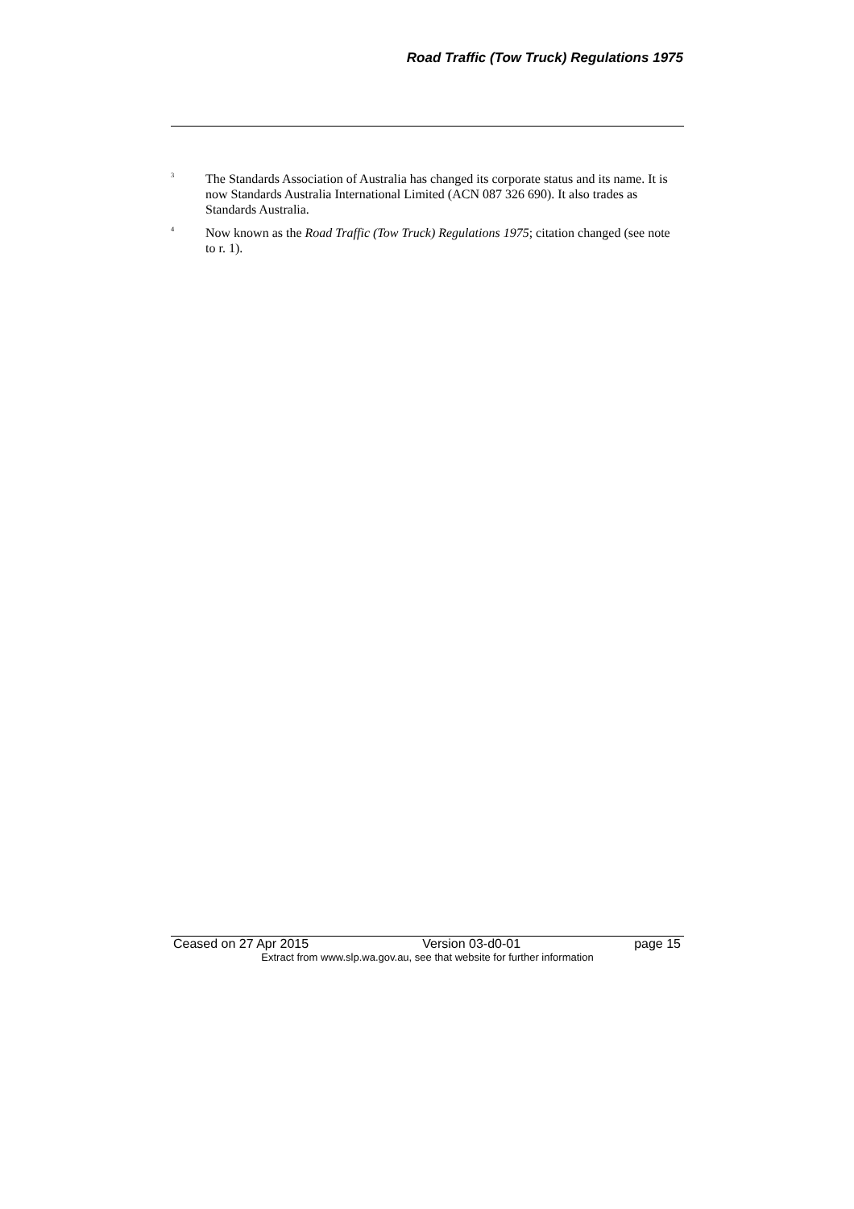Road Traffic (Tow Truck) Regulations 1975
<sup>3</sup>
The Standards Association of Australia has changed its corporate status and its name. It is now Standards Australia International Limited (ACN 087 326 690). It also trades as Standards Australia.
<sup>4</sup>
Now known as the Road Traffic (Tow Truck) Regulations 1975; citation changed (see note to r. 1).
Ceased on 27 Apr 2015 Version 03-d0-01 page 15
Extract from www.slp.wa.gov.au, see that website for further information